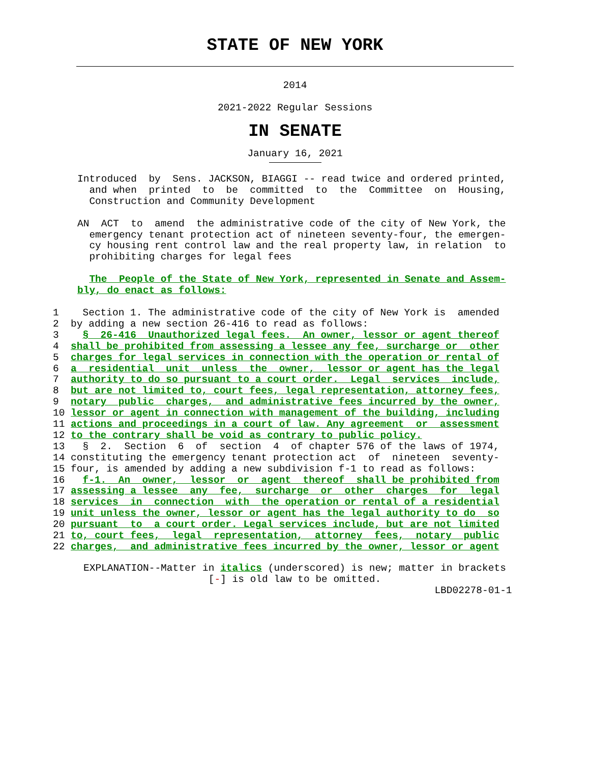STATE OF NEW YORK
2014
2021-2022 Regular Sessions
IN SENATE
January 16, 2021
Introduced  by  Sens. JACKSON, BIAGGI -- read twice and ordered printed,
  and when  printed  to  be  committed  to  the  Committee  on  Housing,
  Construction and Community Development

AN  ACT  to  amend  the administrative code of the city of New York, the
  emergency tenant protection act of nineteen seventy-four, the emergen-
  cy housing rent control law and the real property law, in relation  to
  prohibiting charges for legal fees

  The  People of the State of New York, represented in Senate and Assem-
bly, do enact as follows:
1    Section 1. The administrative code of the city of New York is  amended
2  by adding a new section 26-416 to read as follows:
3    §  26-416  Unauthorized legal fees.  An owner, lessor or agent thereof
4  shall be prohibited from assessing a lessee any fee, surcharge or  other
5  charges for legal services in connection with the operation or rental of
6  a  residential  unit  unless  the  owner,  lessor or agent has the legal
7  authority to do so pursuant to a court order.  Legal  services  include,
8  but are not limited to, court fees, legal representation, attorney fees,
9  notary  public  charges,  and administrative fees incurred by the owner,
10 lessor or agent in connection with management of the building, including
11 actions and proceedings in a court of law. Any agreement  or  assessment
12 to the contrary shall be void as contrary to public policy.
13   §  2.  Section  6  of  section  4  of chapter 576 of the laws of 1974,
14 constituting the emergency tenant protection act  of  nineteen  seventy-
15 four, is amended by adding a new subdivision f-1 to read as follows:
16   f-1.  An  owner,  lessor  or  agent  thereof  shall be prohibited from
17 assessing a lessee  any  fee,  surcharge  or  other  charges  for  legal
18 services  in  connection  with  the operation or rental of a residential
19 unit unless the owner, lessor or agent has the legal authority to do  so
20 pursuant  to  a court order. Legal services include, but are not limited
21 to, court fees,  legal  representation,  attorney  fees,  notary  public
22 charges,  and administrative fees incurred by the owner, lessor or agent
EXPLANATION--Matter in italics (underscored) is new; matter in brackets
                     [-] is old law to be omitted.
                                                           LBD02278-01-1